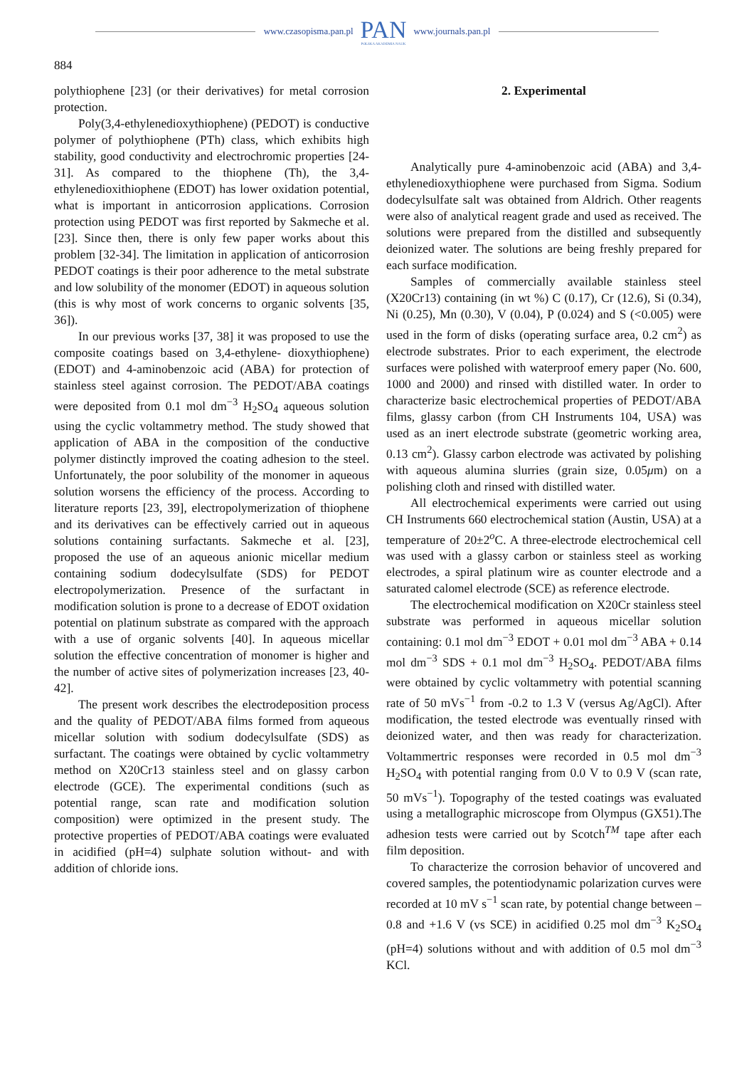www.czasopisma.pan.pl
PAN
POLSKA AKADEMIA NAUK
www.journals.pan.pl
884
polythiophene [23] (or their derivatives) for metal corrosion protection.
Poly(3,4-ethylenedioxythiophene) (PEDOT) is conductive polymer of polythiophene (PTh) class, which exhibits high stability, good conductivity and electrochromic properties [24-31]. As compared to the thiophene (Th), the 3,4-ethylenedioxithiophene (EDOT) has lower oxidation potential, what is important in anticorrosion applications. Corrosion protection using PEDOT was first reported by Sakmeche et al. [23]. Since then, there is only few paper works about this problem [32-34]. The limitation in application of anticorrosion PEDOT coatings is their poor adherence to the metal substrate and low solubility of the monomer (EDOT) in aqueous solution (this is why most of work concerns to organic solvents [35, 36]).
In our previous works [37, 38] it was proposed to use the composite coatings based on 3,4-ethylene- dioxythiophene) (EDOT) and 4-aminobenzoic acid (ABA) for protection of stainless steel against corrosion. The PEDOT/ABA coatings were deposited from 0.1 mol dm<sup>−3</sup> H<sub>2</sub>SO<sub>4</sub> aqueous solution using the cyclic voltammetry method. The study showed that application of ABA in the composition of the conductive polymer distinctly improved the coating adhesion to the steel. Unfortunately, the poor solubility of the monomer in aqueous solution worsens the efficiency of the process. According to literature reports [23, 39], electropolymerization of thiophene and its derivatives can be effectively carried out in aqueous solutions containing surfactants. Sakmeche et al. [23], proposed the use of an aqueous anionic micellar medium containing sodium dodecylsulfate (SDS) for PEDOT electropolymerization. Presence of the surfactant in modification solution is prone to a decrease of EDOT oxidation potential on platinum substrate as compared with the approach with a use of organic solvents [40]. In aqueous micellar solution the effective concentration of monomer is higher and the number of active sites of polymerization increases [23, 40- 42].
The present work describes the electrodeposition process and the quality of PEDOT/ABA films formed from aqueous micellar solution with sodium dodecylsulfate (SDS) as surfactant. The coatings were obtained by cyclic voltammetry method on X20Cr13 stainless steel and on glassy carbon electrode (GCE). The experimental conditions (such as potential range, scan rate and modification solution composition) were optimized in the present study. The protective properties of PEDOT/ABA coatings were evaluated in acidified (pH=4) sulphate solution without- and with addition of chloride ions.
2. Experimental
Analytically pure 4-aminobenzoic acid (ABA) and 3,4-ethylenedioxythiophene were purchased from Sigma. Sodium dodecylsulfate salt was obtained from Aldrich. Other reagents were also of analytical reagent grade and used as received. The solutions were prepared from the distilled and subsequently deionized water. The solutions are being freshly prepared for each surface modification.
Samples of commercially available stainless steel (X20Cr13) containing (in wt %) C (0.17), Cr (12.6), Si (0.34), Ni (0.25), Mn (0.30), V (0.04), P (0.024) and S (<0.005) were used in the form of disks (operating surface area, 0.2 cm<sup>2</sup>) as electrode substrates. Prior to each experiment, the electrode surfaces were polished with waterproof emery paper (No. 600, 1000 and 2000) and rinsed with distilled water. In order to characterize basic electrochemical properties of PEDOT/ABA films, glassy carbon (from CH Instruments 104, USA) was used as an inert electrode substrate (geometric working area, 0.13 cm<sup>2</sup>). Glassy carbon electrode was activated by polishing with aqueous alumina slurries (grain size, 0.05μm) on a polishing cloth and rinsed with distilled water.
All electrochemical experiments were carried out using CH Instruments 660 electrochemical station (Austin, USA) at a temperature of 20±2<sup>o</sup>C. A three-electrode electrochemical cell was used with a glassy carbon or stainless steel as working electrodes, a spiral platinum wire as counter electrode and a saturated calomel electrode (SCE) as reference electrode.
The electrochemical modification on X20Cr stainless steel substrate was performed in aqueous micellar solution containing: 0.1 mol dm<sup>−3</sup> EDOT + 0.01 mol dm<sup>−3</sup> ABA + 0.14 mol dm<sup>−3</sup> SDS + 0.1 mol dm<sup>−3</sup> H<sub>2</sub>SO<sub>4</sub>. PEDOT/ABA films were obtained by cyclic voltammetry with potential scanning rate of 50 mVs<sup>−1</sup> from -0.2 to 1.3 V (versus Ag/AgCl). After modification, the tested electrode was eventually rinsed with deionized water, and then was ready for characterization. Voltammertric responses were recorded in 0.5 mol dm<sup>−3</sup> H<sub>2</sub>SO<sub>4</sub> with potential ranging from 0.0 V to 0.9 V (scan rate, 50 mVs<sup>−1</sup>). Topography of the tested coatings was evaluated using a metallographic microscope from Olympus (GX51).The adhesion tests were carried out by Scotch<sup>TM</sup> tape after each film deposition.
To characterize the corrosion behavior of uncovered and covered samples, the potentiodynamic polarization curves were recorded at 10 mV s<sup>−1</sup> scan rate, by potential change between – 0.8 and +1.6 V (vs SCE) in acidified 0.25 mol dm<sup>−3</sup> K<sub>2</sub>SO<sub>4</sub> (pH=4) solutions without and with addition of 0.5 mol dm<sup>−3</sup> KCl.